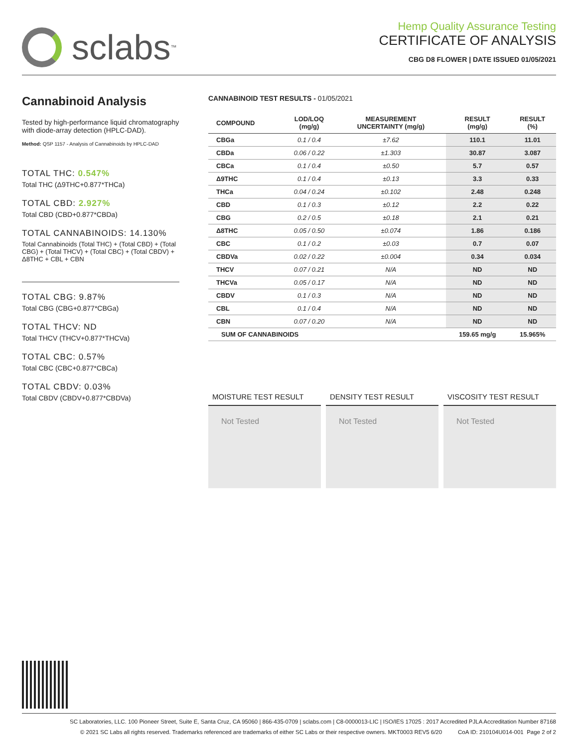sclabs<sup>™</sup>
Hemp Quality Assurance Testing
CERTIFICATE OF ANALYSIS
CBG D8 FLOWER | DATE ISSUED 01/05/2021
Cannabinoid Analysis
Tested by high-performance liquid chromatography with diode-array detection (HPLC-DAD).
Method: QSP 1157 - Analysis of Cannabinoids by HPLC-DAD
TOTAL THC: 0.547%
Total THC (Δ9THC+0.877*THCa)
TOTAL CBD: 2.927%
Total CBD (CBD+0.877*CBDa)
TOTAL CANNABINOIDS: 14.130%
Total Cannabinoids (Total THC) + (Total CBD) + (Total CBG) + (Total THCV) + (Total CBC) + (Total CBDV) + Δ8THC + CBL + CBN
TOTAL CBG: 9.87%
Total CBG (CBG+0.877*CBGa)
TOTAL THCV: ND
Total THCV (THCV+0.877*THCVa)
TOTAL CBC: 0.57%
Total CBC (CBC+0.877*CBCa)
TOTAL CBDV: 0.03%
Total CBDV (CBDV+0.877*CBDVa)
CANNABINOID TEST RESULTS - 01/05/2021
| COMPOUND | LOD/LOQ (mg/g) | MEASUREMENT UNCERTAINTY (mg/g) | RESULT (mg/g) | RESULT (%) |
| --- | --- | --- | --- | --- |
| CBGa | 0.1 / 0.4 | ±7.62 | 110.1 | 11.01 |
| CBDa | 0.06 / 0.22 | ±1.303 | 30.87 | 3.087 |
| CBCa | 0.1 / 0.4 | ±0.50 | 5.7 | 0.57 |
| Δ9THC | 0.1 / 0.4 | ±0.13 | 3.3 | 0.33 |
| THCa | 0.04 / 0.24 | ±0.102 | 2.48 | 0.248 |
| CBD | 0.1 / 0.3 | ±0.12 | 2.2 | 0.22 |
| CBG | 0.2 / 0.5 | ±0.18 | 2.1 | 0.21 |
| Δ8THC | 0.05 / 0.50 | ±0.074 | 1.86 | 0.186 |
| CBC | 0.1 / 0.2 | ±0.03 | 0.7 | 0.07 |
| CBDVa | 0.02 / 0.22 | ±0.004 | 0.34 | 0.034 |
| THCV | 0.07 / 0.21 | N/A | ND | ND |
| THCVa | 0.05 / 0.17 | N/A | ND | ND |
| CBDV | 0.1 / 0.3 | N/A | ND | ND |
| CBL | 0.1 / 0.4 | N/A | ND | ND |
| CBN | 0.07 / 0.20 | N/A | ND | ND |
| SUM OF CANNABINOIDS | | | 159.65 mg/g | 15.965% |
MOISTURE TEST RESULT
Not Tested
DENSITY TEST RESULT
Not Tested
VISCOSITY TEST RESULT
Not Tested
SC Laboratories, LLC. 100 Pioneer Street, Suite E, Santa Cruz, CA 95060 | 866-435-0709 | sclabs.com | C8-0000013-LIC | ISO/IES 17025 : 2017 Accredited PJLA Accreditation Number 87168
© 2021 SC Labs all rights reserved. Trademarks referenced are trademarks of either SC Labs or their respective owners. MKT0003 REV5 6/20 CoA ID: 210104U014-001 Page 2 of 2